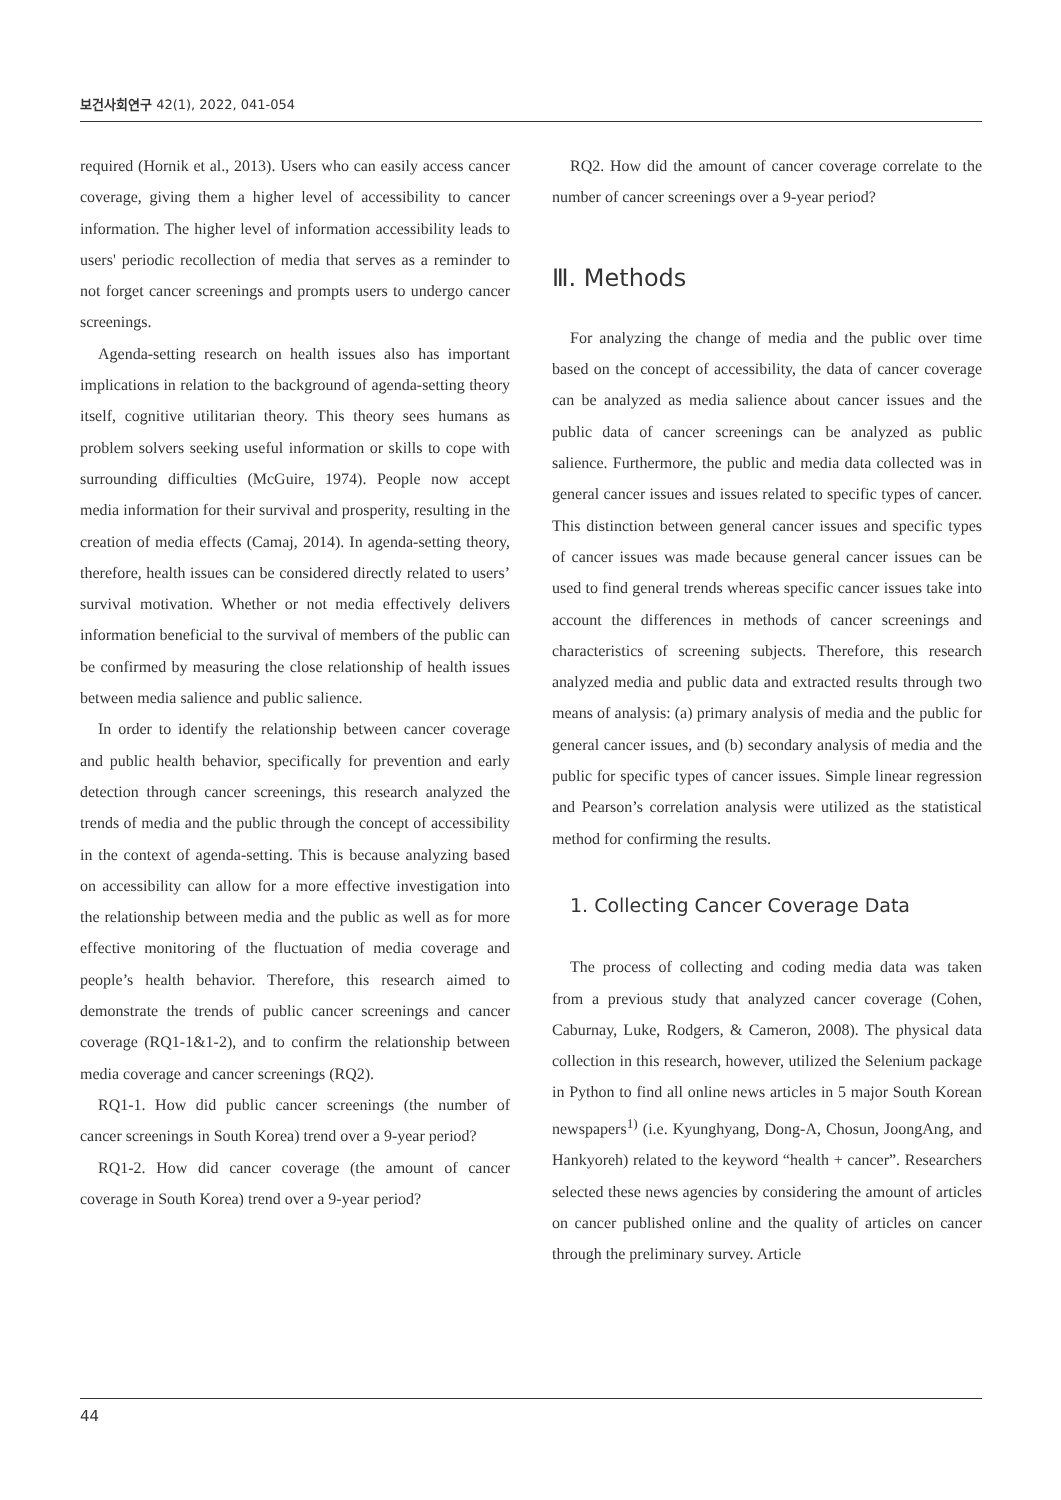보건사회연구 42(1), 2022, 041-054
required (Hornik et al., 2013). Users who can easily access cancer coverage, giving them a higher level of accessibility to cancer information. The higher level of information accessibility leads to users' periodic recollection of media that serves as a reminder to not forget cancer screenings and prompts users to undergo cancer screenings.
Agenda-setting research on health issues also has important implications in relation to the background of agenda-setting theory itself, cognitive utilitarian theory. This theory sees humans as problem solvers seeking useful information or skills to cope with surrounding difficulties (McGuire, 1974). People now accept media information for their survival and prosperity, resulting in the creation of media effects (Camaj, 2014). In agenda-setting theory, therefore, health issues can be considered directly related to users’ survival motivation. Whether or not media effectively delivers information beneficial to the survival of members of the public can be confirmed by measuring the close relationship of health issues between media salience and public salience.
In order to identify the relationship between cancer coverage and public health behavior, specifically for prevention and early detection through cancer screenings, this research analyzed the trends of media and the public through the concept of accessibility in the context of agenda-setting. This is because analyzing based on accessibility can allow for a more effective investigation into the relationship between media and the public as well as for more effective monitoring of the fluctuation of media coverage and people’s health behavior. Therefore, this research aimed to demonstrate the trends of public cancer screenings and cancer coverage (RQ1-1&1-2), and to confirm the relationship between media coverage and cancer screenings (RQ2).
RQ1-1. How did public cancer screenings (the number of cancer screenings in South Korea) trend over a 9-year period?
RQ1-2. How did cancer coverage (the amount of cancer coverage in South Korea) trend over a 9-year period?
RQ2. How did the amount of cancer coverage correlate to the number of cancer screenings over a 9-year period?
Ⅲ. Methods
For analyzing the change of media and the public over time based on the concept of accessibility, the data of cancer coverage can be analyzed as media salience about cancer issues and the public data of cancer screenings can be analyzed as public salience. Furthermore, the public and media data collected was in general cancer issues and issues related to specific types of cancer. This distinction between general cancer issues and specific types of cancer issues was made because general cancer issues can be used to find general trends whereas specific cancer issues take into account the differences in methods of cancer screenings and characteristics of screening subjects. Therefore, this research analyzed media and public data and extracted results through two means of analysis: (a) primary analysis of media and the public for general cancer issues, and (b) secondary analysis of media and the public for specific types of cancer issues. Simple linear regression and Pearson’s correlation analysis were utilized as the statistical method for confirming the results.
1. Collecting Cancer Coverage Data
The process of collecting and coding media data was taken from a previous study that analyzed cancer coverage (Cohen, Caburnay, Luke, Rodgers, & Cameron, 2008). The physical data collection in this research, however, utilized the Selenium package in Python to find all online news articles in 5 major South Korean newspapers<sup>1)</sup> (i.e. Kyunghyang, Dong-A, Chosun, JoongAng, and Hankyoreh) related to the keyword “health + cancer”. Researchers selected these news agencies by considering the amount of articles on cancer published online and the quality of articles on cancer through the preliminary survey. Article
44